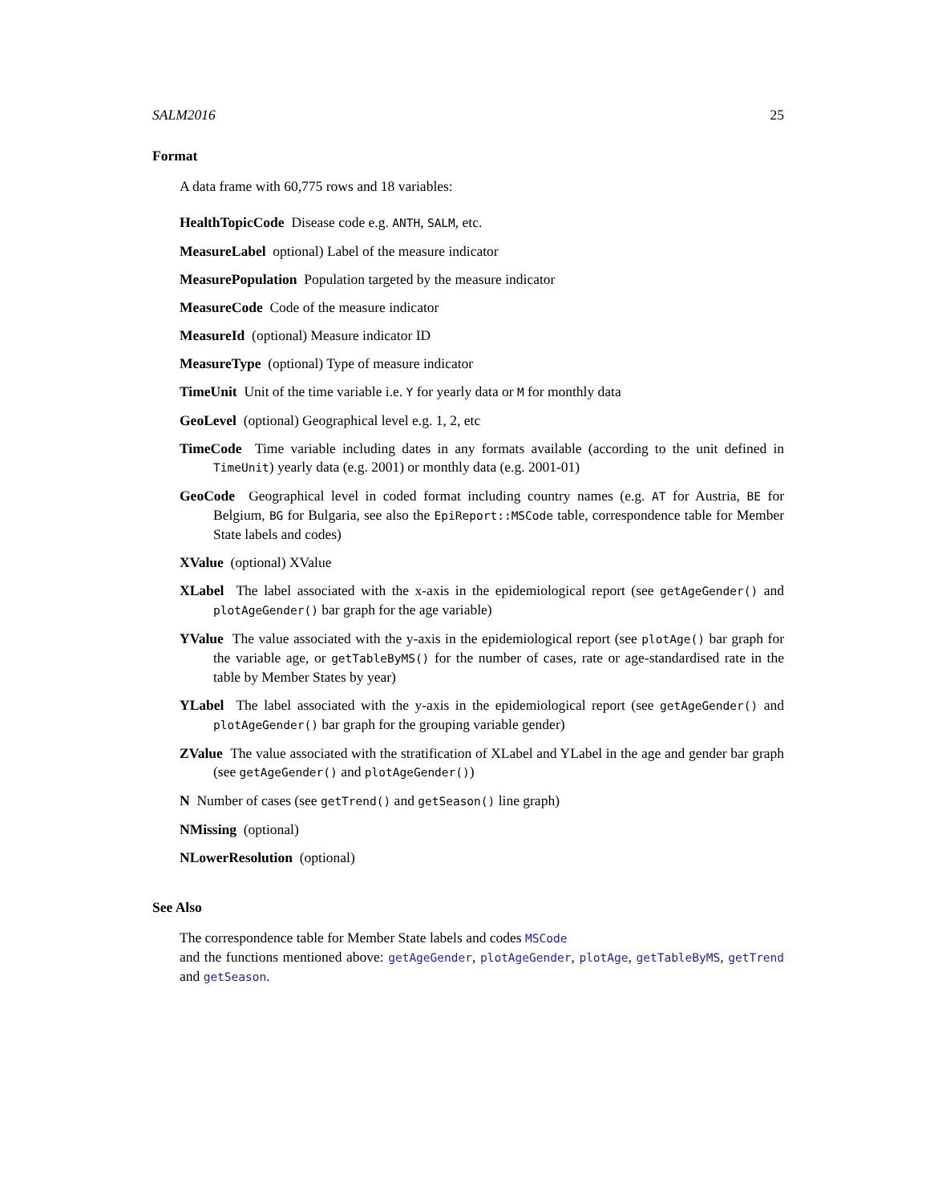SALM2016 25
Format
A data frame with 60,775 rows and 18 variables:
HealthTopicCode Disease code e.g. ANTH, SALM, etc.
MeasureLabel optional) Label of the measure indicator
MeasurePopulation Population targeted by the measure indicator
MeasureCode Code of the measure indicator
MeasureId (optional) Measure indicator ID
MeasureType (optional) Type of measure indicator
TimeUnit Unit of the time variable i.e. Y for yearly data or M for monthly data
GeoLevel (optional) Geographical level e.g. 1, 2, etc
TimeCode Time variable including dates in any formats available (according to the unit defined in TimeUnit) yearly data (e.g. 2001) or monthly data (e.g. 2001-01)
GeoCode Geographical level in coded format including country names (e.g. AT for Austria, BE for Belgium, BG for Bulgaria, see also the EpiReport::MSCode table, correspondence table for Member State labels and codes)
XValue (optional) XValue
XLabel The label associated with the x-axis in the epidemiological report (see getAgeGender() and plotAgeGender() bar graph for the age variable)
YValue The value associated with the y-axis in the epidemiological report (see plotAge() bar graph for the variable age, or getTableByMS() for the number of cases, rate or age-standardised rate in the table by Member States by year)
YLabel The label associated with the y-axis in the epidemiological report (see getAgeGender() and plotAgeGender() bar graph for the grouping variable gender)
ZValue The value associated with the stratification of XLabel and YLabel in the age and gender bar graph (see getAgeGender() and plotAgeGender())
N Number of cases (see getTrend() and getSeason() line graph)
NMissing (optional)
NLowerResolution (optional)
See Also
The correspondence table for Member State labels and codes MSCode
and the functions mentioned above: getAgeGender, plotAgeGender, plotAge, getTableByMS, getTrend and getSeason.